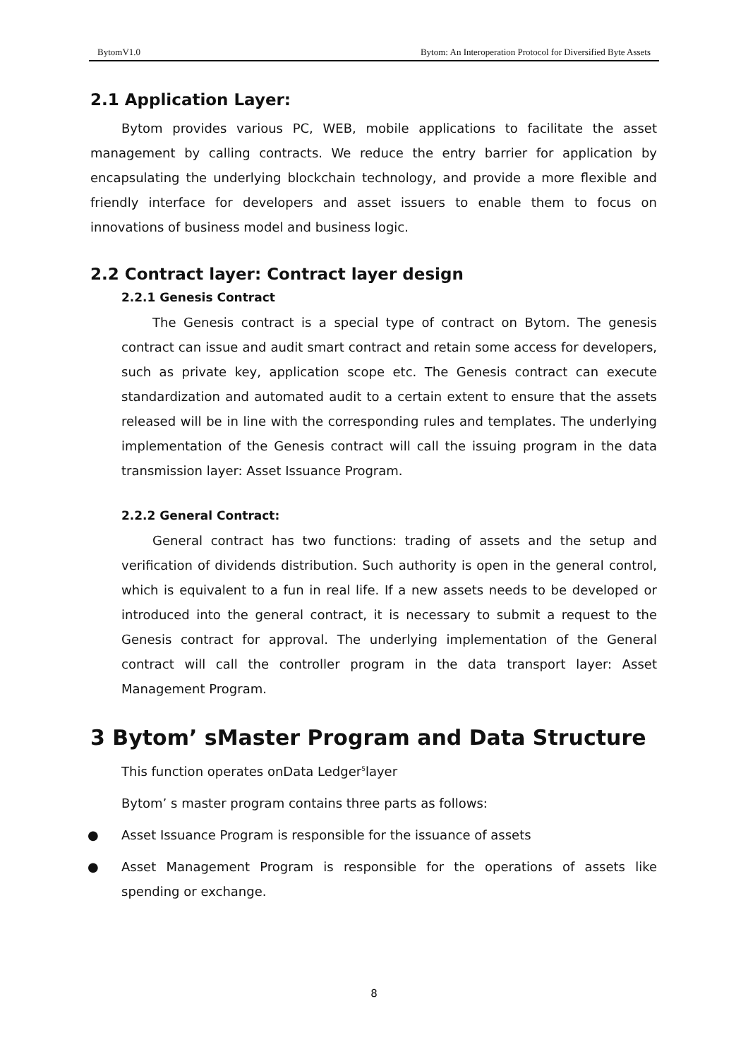BytomV1.0 Bytom: An Interoperation Protocol for Diversified Byte Assets
2.1 Application Layer:
Bytom provides various PC, WEB, mobile applications to facilitate the asset management by calling contracts. We reduce the entry barrier for application by encapsulating the underlying blockchain technology, and provide a more flexible and friendly interface for developers and asset issuers to enable them to focus on innovations of business model and business logic.
2.2 Contract layer: Contract layer design
2.2.1 Genesis Contract
The Genesis contract is a special type of contract on Bytom. The genesis contract can issue and audit smart contract and retain some access for developers, such as private key, application scope etc. The Genesis contract can execute standardization and automated audit to a certain extent to ensure that the assets released will be in line with the corresponding rules and templates. The underlying implementation of the Genesis contract will call the issuing program in the data transmission layer: Asset Issuance Program.
2.2.2 General Contract:
General contract has two functions: trading of assets and the setup and verification of dividends distribution. Such authority is open in the general control, which is equivalent to a fun in real life. If a new assets needs to be developed or introduced into the general contract, it is necessary to submit a request to the Genesis contract for approval. The underlying implementation of the General contract will call the controller program in the data transport layer: Asset Management Program.
3 Bytom’ sMaster Program and Data Structure
This function operates onData Ledger<sup>5</sup>layer
Bytom’ s master program contains three parts as follows:
● Asset Issuance Program is responsible for the issuance of assets
● Asset Management Program is responsible for the operations of assets like spending or exchange.
8